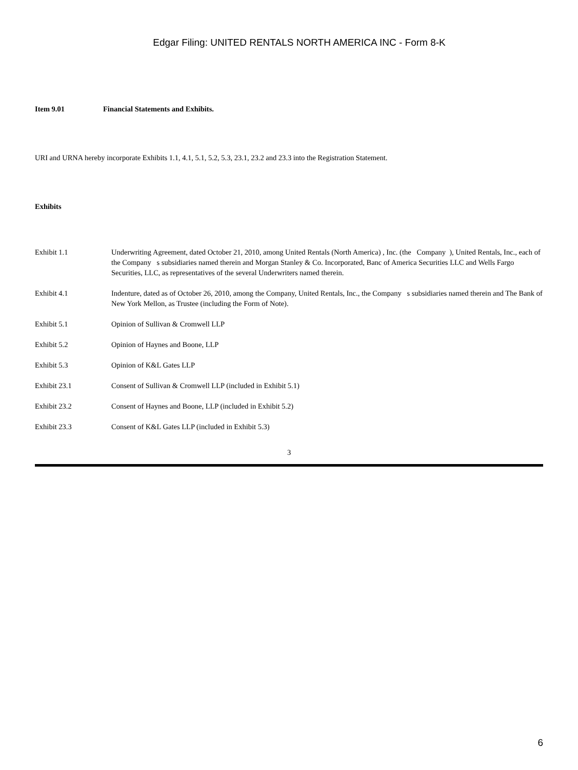Edgar Filing: UNITED RENTALS NORTH AMERICA INC - Form 8-K
Item 9.01 Financial Statements and Exhibits.
URI and URNA hereby incorporate Exhibits 1.1, 4.1, 5.1, 5.2, 5.3, 23.1, 23.2 and 23.3 into the Registration Statement.
Exhibits
| Exhibit 1.1 | Underwriting Agreement, dated October 21, 2010, among United Rentals (North America) , Inc. (the Company ), United Rentals, Inc., each of the Company s subsidiaries named therein and Morgan Stanley & Co. Incorporated, Banc of America Securities LLC and Wells Fargo Securities, LLC, as representatives of the several Underwriters named therein. |
| Exhibit 4.1 | Indenture, dated as of October 26, 2010, among the Company, United Rentals, Inc., the Company s subsidiaries named therein and The Bank of New York Mellon, as Trustee (including the Form of Note). |
| Exhibit 5.1 | Opinion of Sullivan & Cromwell LLP |
| Exhibit 5.2 | Opinion of Haynes and Boone, LLP |
| Exhibit 5.3 | Opinion of K&L Gates LLP |
| Exhibit 23.1 | Consent of Sullivan & Cromwell LLP (included in Exhibit 5.1) |
| Exhibit 23.2 | Consent of Haynes and Boone, LLP (included in Exhibit 5.2) |
| Exhibit 23.3 | Consent of K&L Gates LLP (included in Exhibit 5.3) |
3
6